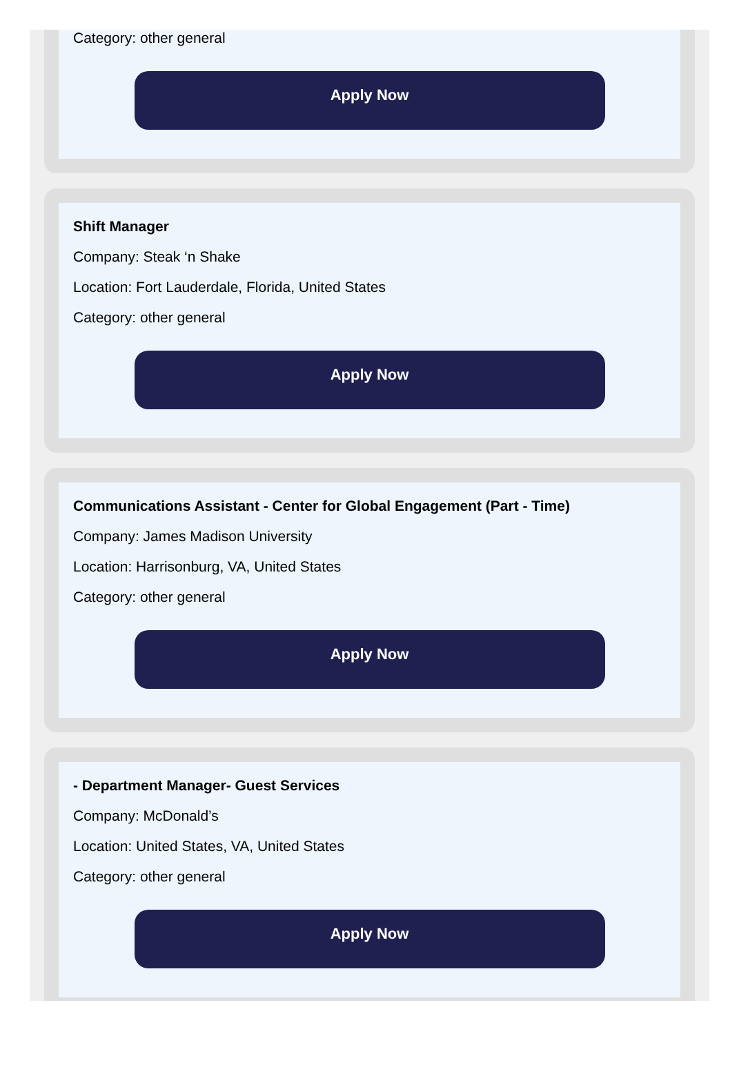Category: other general
Apply Now
Shift Manager
Company: Steak ‘n Shake
Location: Fort Lauderdale, Florida, United States
Category: other general
Apply Now
Communications Assistant - Center for Global Engagement (Part - Time)
Company: James Madison University
Location: Harrisonburg, VA, United States
Category: other general
Apply Now
- Department Manager- Guest Services
Company: McDonald’s
Location: United States, VA, United States
Category: other general
Apply Now